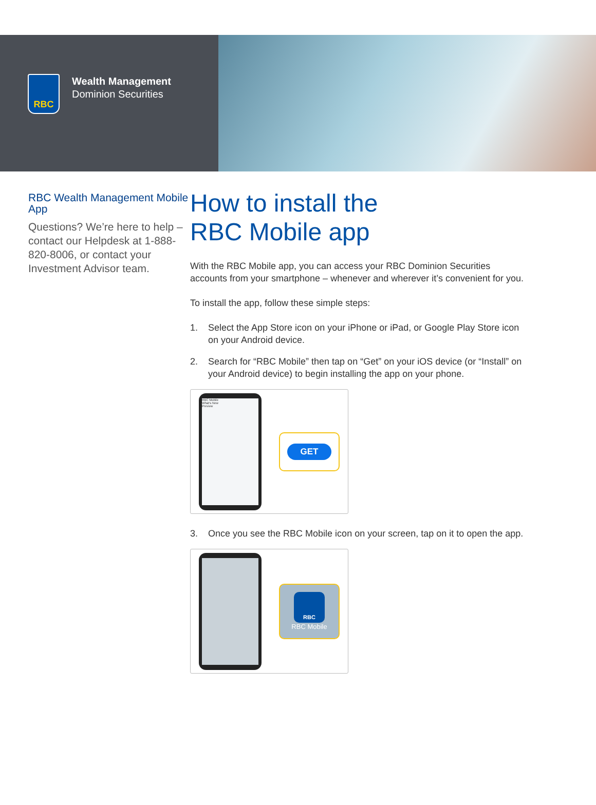RBC
Wealth Management
Dominion Securities
RBC Wealth Management Mobile App
Questions? We’re here to help – contact our Helpdesk at 1-888-820-8006, or contact your Investment Advisor team.
How to install the
RBC Mobile app
With the RBC Mobile app, you can access your RBC Dominion Securities accounts from your smartphone – whenever and wherever it’s convenient for you.
To install the app, follow these simple steps:
1. Select the App Store icon on your iPhone or iPad, or Google Play Store icon on your Android device.
2. Search for “RBC Mobile” then tap on “Get” on your iOS device (or “Install” on your Android device) to begin installing the app on your phone.
RBC Mobile
What’s New
Preview
GET
3. Once you see the RBC Mobile icon on your screen, tap on it to open the app.
RBC
RBC Mobile